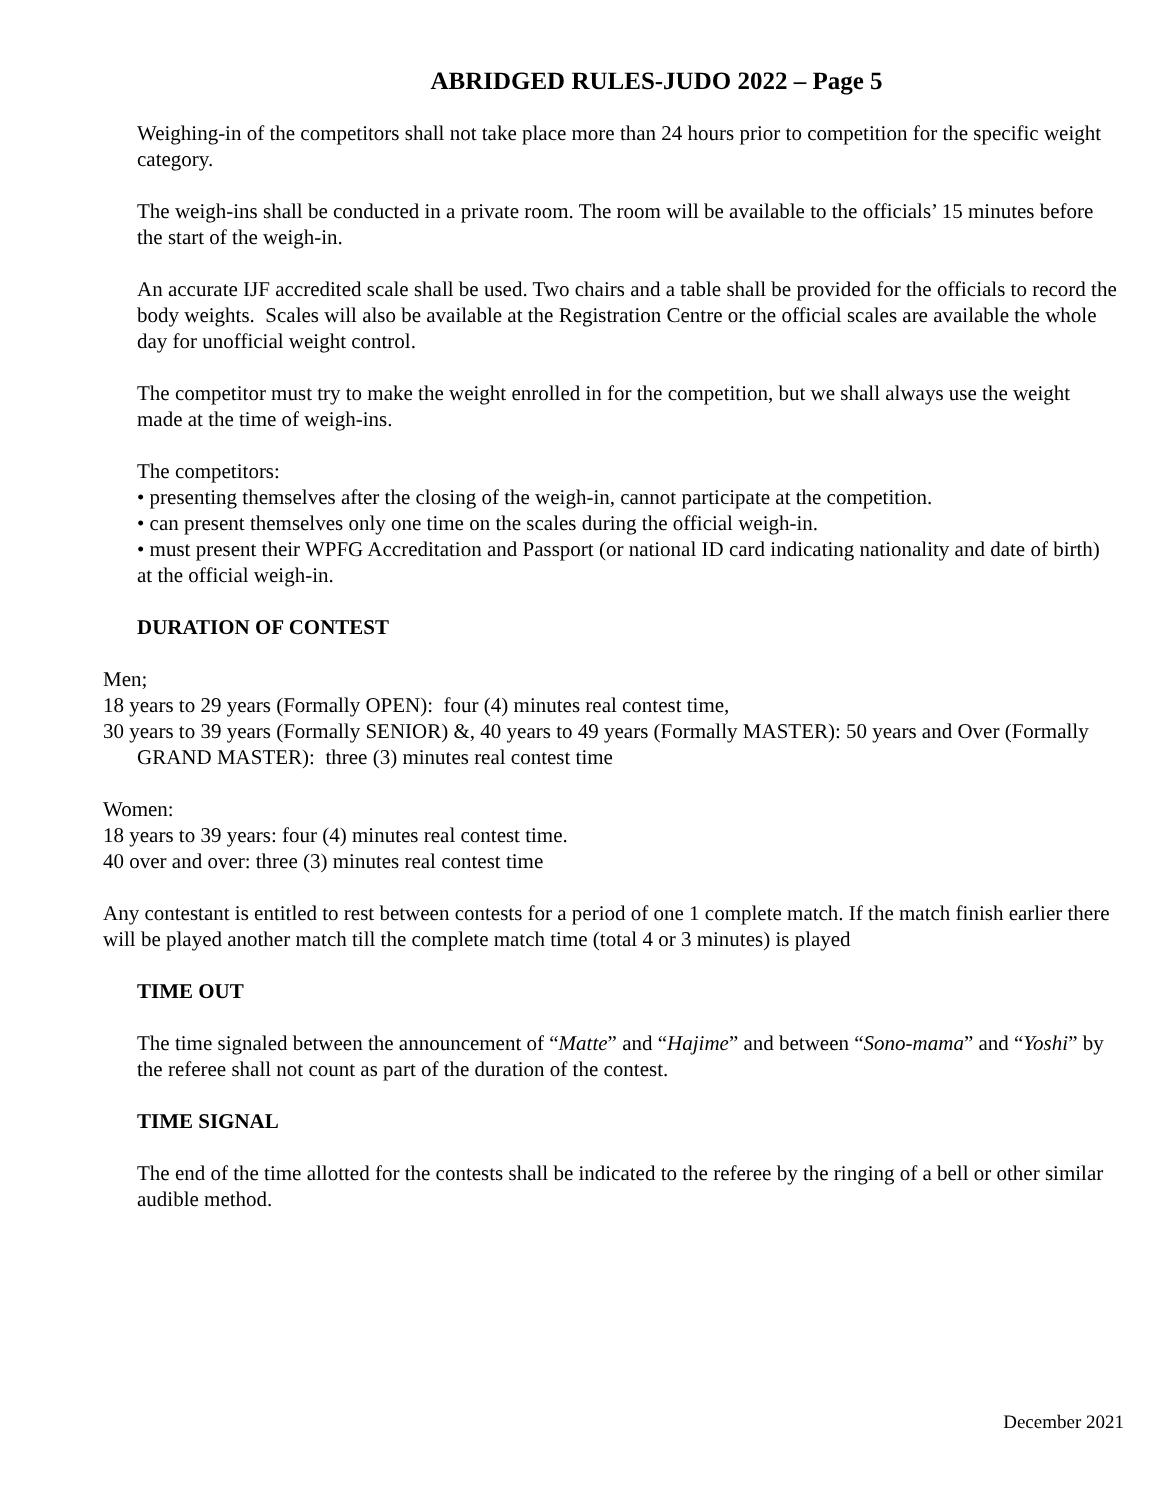ABRIDGED RULES-JUDO 2022 – Page 5
Weighing-in of the competitors shall not take place more than 24 hours prior to competition for the specific weight category.
The weigh-ins shall be conducted in a private room. The room will be available to the officials’ 15 minutes before the start of the weigh-in.
An accurate IJF accredited scale shall be used. Two chairs and a table shall be provided for the officials to record the body weights. Scales will also be available at the Registration Centre or the official scales are available the whole day for unofficial weight control.
The competitor must try to make the weight enrolled in for the competition, but we shall always use the weight made at the time of weigh-ins.
The competitors:
• presenting themselves after the closing of the weigh-in, cannot participate at the competition.
• can present themselves only one time on the scales during the official weigh-in.
• must present their WPFG Accreditation and Passport (or national ID card indicating nationality and date of birth) at the official weigh-in.
DURATION OF CONTEST
Men;
18 years to 29 years (Formally OPEN): four (4) minutes real contest time,
30 years to 39 years (Formally SENIOR) &, 40 years to 49 years (Formally MASTER): 50 years and Over (Formally GRAND MASTER): three (3) minutes real contest time
Women:
18 years to 39 years: four (4) minutes real contest time.
40 over and over: three (3) minutes real contest time
Any contestant is entitled to rest between contests for a period of one 1 complete match. If the match finish earlier there will be played another match till the complete match time (total 4 or 3 minutes) is played
TIME OUT
The time signaled between the announcement of “Matte” and “Hajime” and between “Sono-mama” and “Yoshi” by the referee shall not count as part of the duration of the contest.
TIME SIGNAL
The end of the time allotted for the contests shall be indicated to the referee by the ringing of a bell or other similar audible method.
December 2021